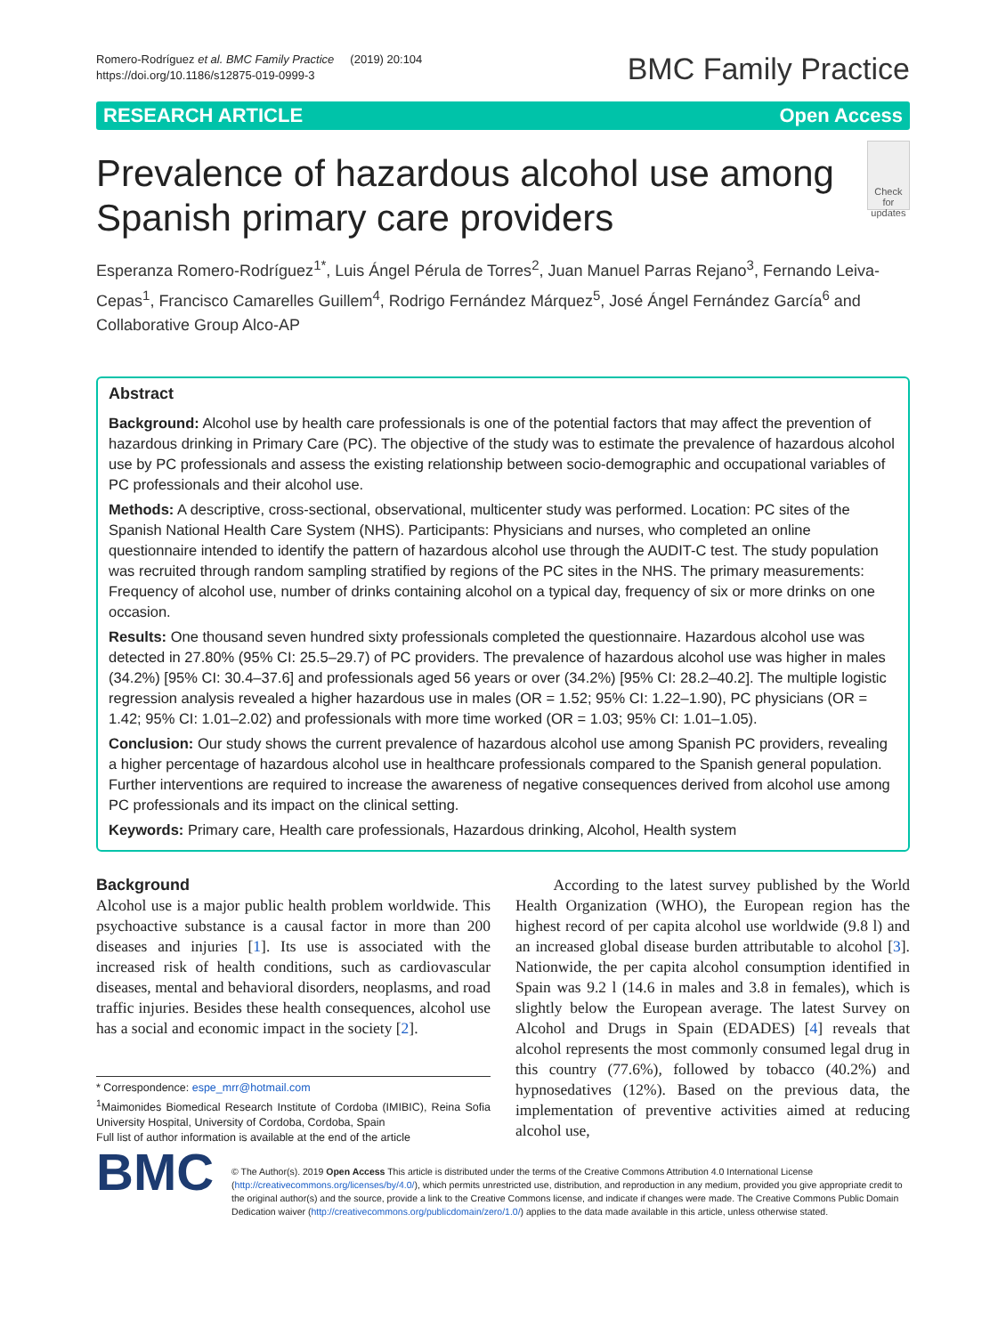Romero-Rodríguez et al. BMC Family Practice (2019) 20:104
https://doi.org/10.1186/s12875-019-0999-3
BMC Family Practice
RESEARCH ARTICLE Open Access
Prevalence of hazardous alcohol use among Spanish primary care providers
Check for updates
Esperanza Romero-Rodríguez<sup>1*</sup>, Luis Ángel Pérula de Torres<sup>2</sup>, Juan Manuel Parras Rejano<sup>3</sup>, Fernando Leiva-Cepas<sup>1</sup>, Francisco Camarelles Guillem<sup>4</sup>, Rodrigo Fernández Márquez<sup>5</sup>, José Ángel Fernández García<sup>6</sup> and Collaborative Group Alco-AP
Abstract
Background: Alcohol use by health care professionals is one of the potential factors that may affect the prevention of hazardous drinking in Primary Care (PC). The objective of the study was to estimate the prevalence of hazardous alcohol use by PC professionals and assess the existing relationship between socio-demographic and occupational variables of PC professionals and their alcohol use.
Methods: A descriptive, cross-sectional, observational, multicenter study was performed. Location: PC sites of the Spanish National Health Care System (NHS). Participants: Physicians and nurses, who completed an online questionnaire intended to identify the pattern of hazardous alcohol use through the AUDIT-C test. The study population was recruited through random sampling stratified by regions of the PC sites in the NHS. The primary measurements: Frequency of alcohol use, number of drinks containing alcohol on a typical day, frequency of six or more drinks on one occasion.
Results: One thousand seven hundred sixty professionals completed the questionnaire. Hazardous alcohol use was detected in 27.80% (95% CI: 25.5–29.7) of PC providers. The prevalence of hazardous alcohol use was higher in males (34.2%) [95% CI: 30.4–37.6] and professionals aged 56 years or over (34.2%) [95% CI: 28.2–40.2]. The multiple logistic regression analysis revealed a higher hazardous use in males (OR = 1.52; 95% CI: 1.22–1.90), PC physicians (OR = 1.42; 95% CI: 1.01–2.02) and professionals with more time worked (OR = 1.03; 95% CI: 1.01–1.05).
Conclusion: Our study shows the current prevalence of hazardous alcohol use among Spanish PC providers, revealing a higher percentage of hazardous alcohol use in healthcare professionals compared to the Spanish general population. Further interventions are required to increase the awareness of negative consequences derived from alcohol use among PC professionals and its impact on the clinical setting.
Keywords: Primary care, Health care professionals, Hazardous drinking, Alcohol, Health system
Background
Alcohol use is a major public health problem worldwide. This psychoactive substance is a causal factor in more than 200 diseases and injuries [1]. Its use is associated with the increased risk of health conditions, such as cardiovascular diseases, mental and behavioral disorders, neoplasms, and road traffic injuries. Besides these health consequences, alcohol use has a social and economic impact in the society [2].
* Correspondence: espe_mrr@hotmail.com
<sup>1</sup> Maimonides Biomedical Research Institute of Cordoba (IMIBIC), Reina Sofia University Hospital, University of Cordoba, Cordoba, Spain
Full list of author information is available at the end of the article
According to the latest survey published by the World Health Organization (WHO), the European region has the highest record of per capita alcohol use worldwide (9.8 l) and an increased global disease burden attributable to alcohol [3]. Nationwide, the per capita alcohol consumption identified in Spain was 9.2 l (14.6 in males and 3.8 in females), which is slightly below the European average. The latest Survey on Alcohol and Drugs in Spain (EDADES) [4] reveals that alcohol represents the most commonly consumed legal drug in this country (77.6%), followed by tobacco (40.2%) and hypnosedatives (12%). Based on the previous data, the implementation of preventive activities aimed at reducing alcohol use,
BMC
© The Author(s). 2019 Open Access This article is distributed under the terms of the Creative Commons Attribution 4.0 International License (http://creativecommons.org/licenses/by/4.0/), which permits unrestricted use, distribution, and reproduction in any medium, provided you give appropriate credit to the original author(s) and the source, provide a link to the Creative Commons license, and indicate if changes were made. The Creative Commons Public Domain Dedication waiver (http://creativecommons.org/publicdomain/zero/1.0/) applies to the data made available in this article, unless otherwise stated.